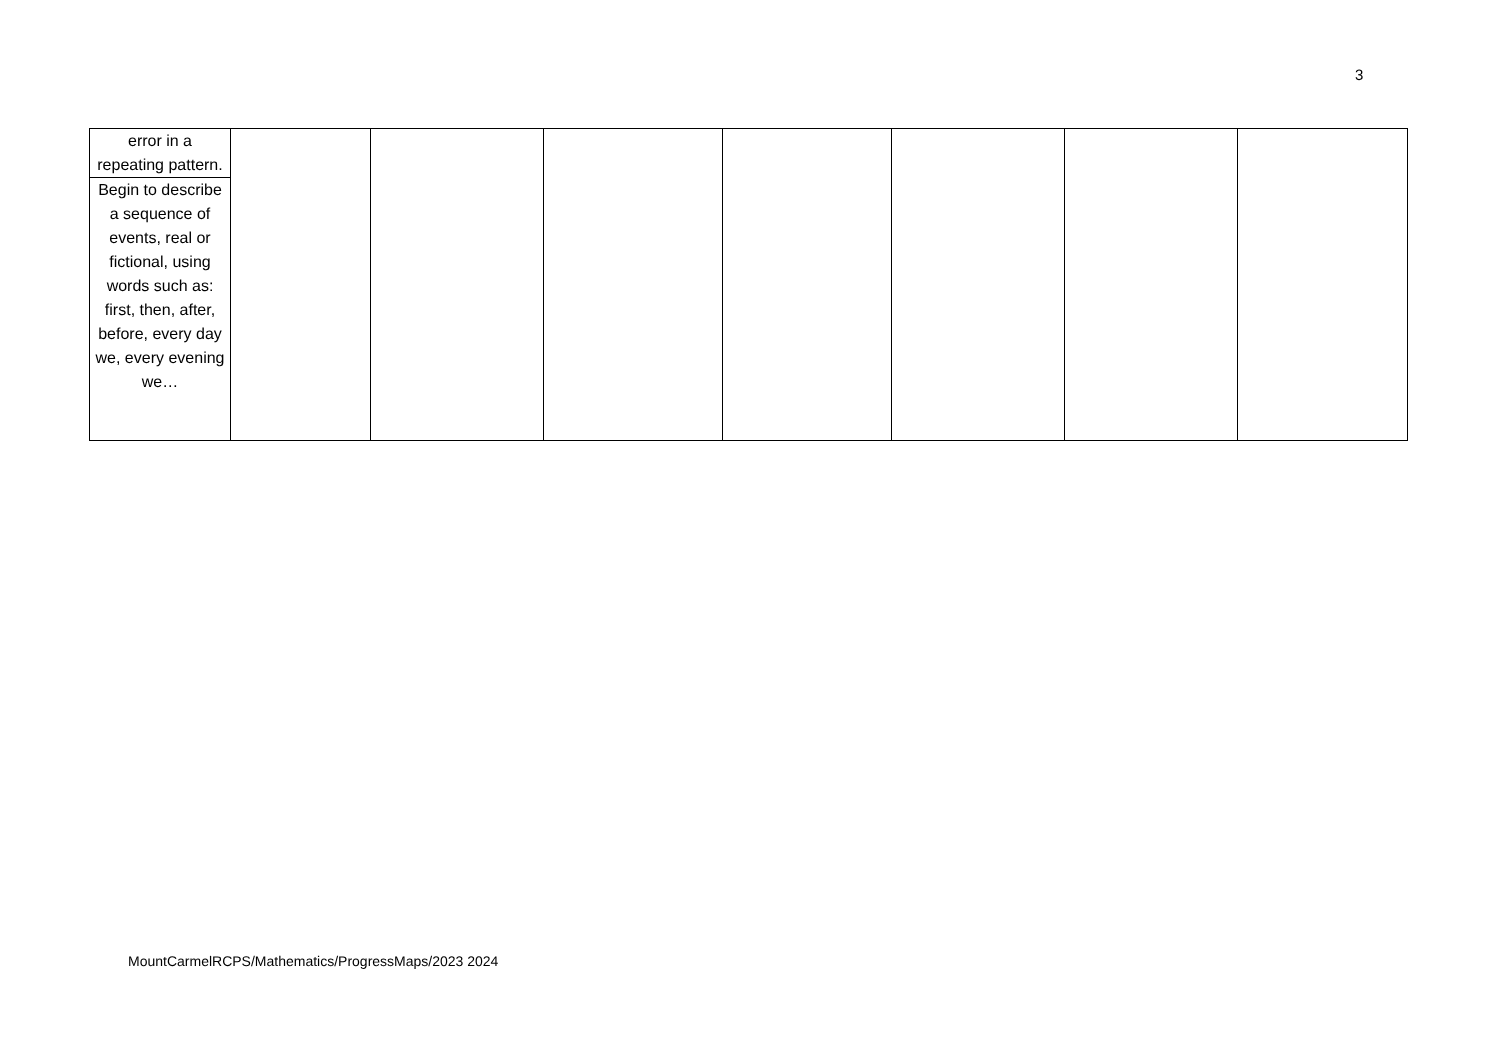3
| error in a repeating pattern. | | | | | | | |
| Begin to describe a sequence of events, real or fictional, using words such as: first, then, after, before, every day we, every evening we… | | | | | | | |
MountCarmelRCPS/Mathematics/ProgressMaps/2023 2024